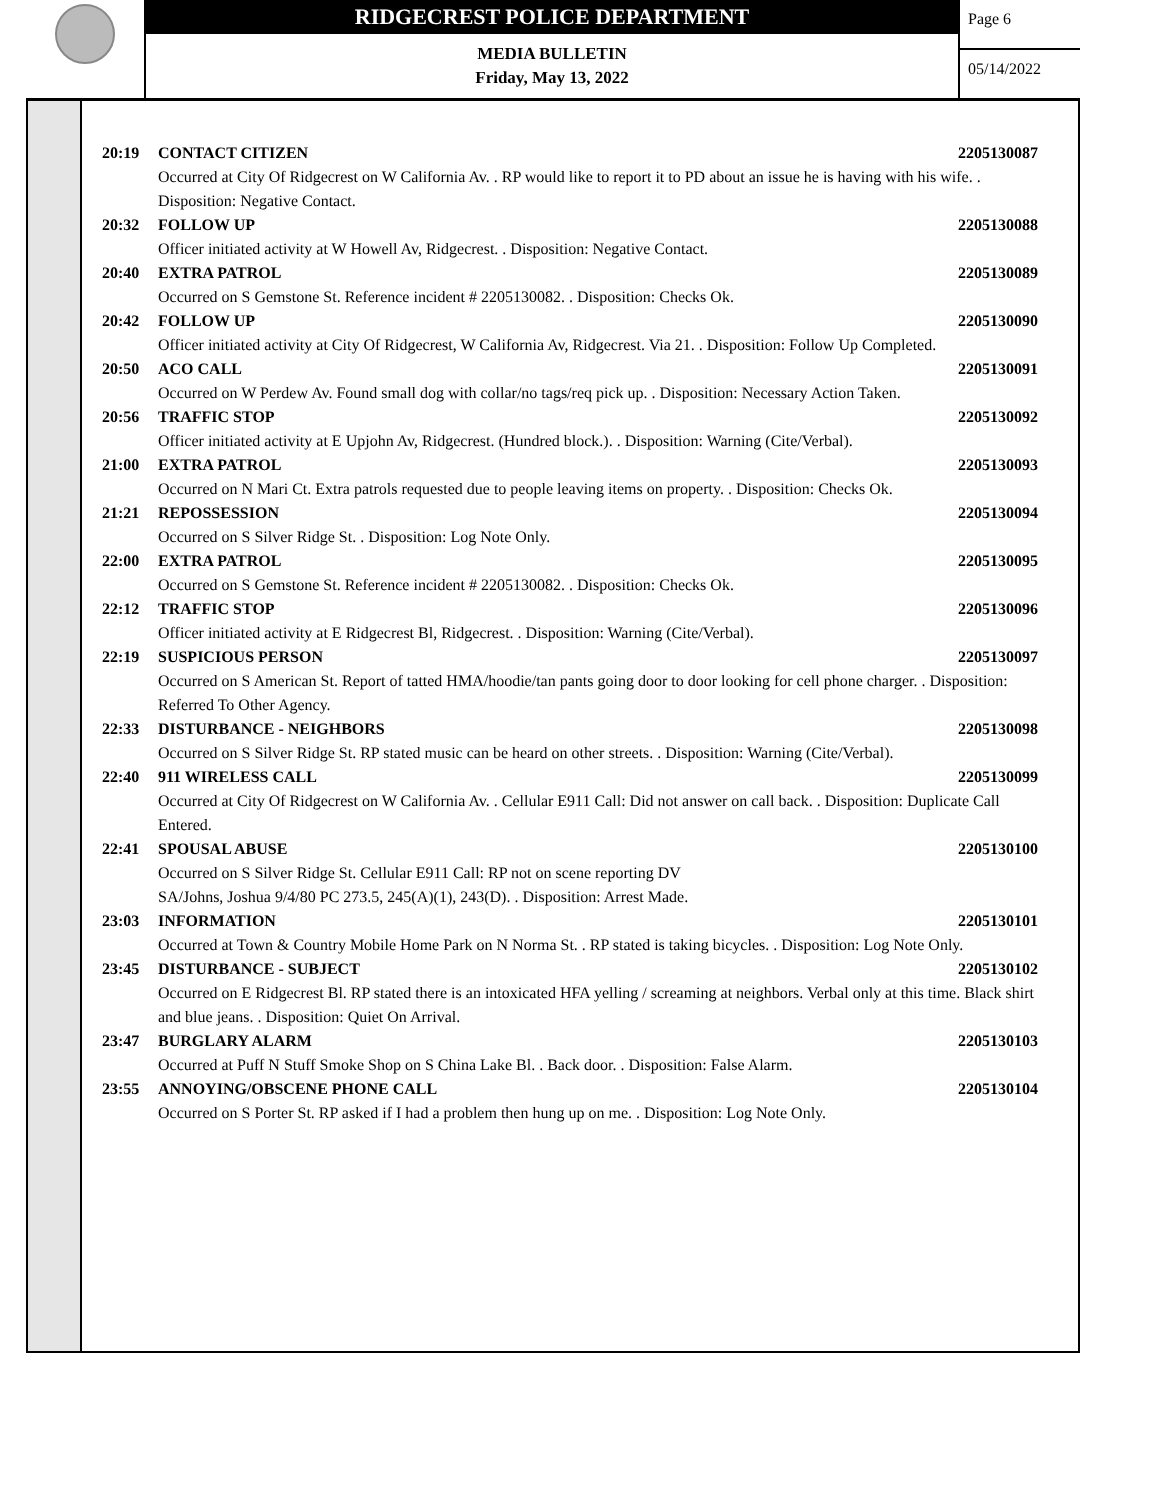RIDGECREST POLICE DEPARTMENT
MEDIA BULLETIN
Friday, May 13, 2022
Page 6
05/14/2022
20:19 CONTACT CITIZEN 2205130087
Occurred at City Of Ridgecrest on W California Av. . RP would like to report it to PD about an issue he is having with his wife. . Disposition: Negative Contact.
20:32 FOLLOW UP 2205130088
Officer initiated activity at W Howell Av, Ridgecrest. . Disposition: Negative Contact.
20:40 EXTRA PATROL 2205130089
Occurred on S Gemstone St. Reference incident # 2205130082. . Disposition: Checks Ok.
20:42 FOLLOW UP 2205130090
Officer initiated activity at City Of Ridgecrest, W California Av, Ridgecrest. Via 21. . Disposition: Follow Up Completed.
20:50 ACO CALL 2205130091
Occurred on W Perdew Av. Found small dog with collar/no tags/req pick up. . Disposition: Necessary Action Taken.
20:56 TRAFFIC STOP 2205130092
Officer initiated activity at E Upjohn Av, Ridgecrest. (Hundred block.). . Disposition: Warning (Cite/Verbal).
21:00 EXTRA PATROL 2205130093
Occurred on N Mari Ct. Extra patrols requested due to people leaving items on property. . Disposition: Checks Ok.
21:21 REPOSSESSION 2205130094
Occurred on S Silver Ridge St. . Disposition: Log Note Only.
22:00 EXTRA PATROL 2205130095
Occurred on S Gemstone St. Reference incident # 2205130082. . Disposition: Checks Ok.
22:12 TRAFFIC STOP 2205130096
Officer initiated activity at E Ridgecrest Bl, Ridgecrest. . Disposition: Warning (Cite/Verbal).
22:19 SUSPICIOUS PERSON 2205130097
Occurred on S American St. Report of tatted HMA/hoodie/tan pants going door to door looking for cell phone charger. . Disposition: Referred To Other Agency.
22:33 DISTURBANCE - NEIGHBORS 2205130098
Occurred on S Silver Ridge St. RP stated music can be heard on other streets. . Disposition: Warning (Cite/Verbal).
22:40 911 WIRELESS CALL 2205130099
Occurred at City Of Ridgecrest on W California Av. . Cellular E911 Call: Did not answer on call back. . Disposition: Duplicate Call Entered.
22:41 SPOUSAL ABUSE 2205130100
Occurred on S Silver Ridge St. Cellular E911 Call: RP not on scene reporting DV
SA/Johns, Joshua 9/4/80 PC 273.5, 245(A)(1), 243(D). . Disposition: Arrest Made.
23:03 INFORMATION 2205130101
Occurred at Town & Country Mobile Home Park on N Norma St. . RP stated is taking bicycles. . Disposition: Log Note Only.
23:45 DISTURBANCE - SUBJECT 2205130102
Occurred on E Ridgecrest Bl. RP stated there is an intoxicated HFA yelling / screaming at neighbors. Verbal only at this time. Black shirt and blue jeans. . Disposition: Quiet On Arrival.
23:47 BURGLARY ALARM 2205130103
Occurred at Puff N Stuff Smoke Shop on S China Lake Bl. . Back door. . Disposition: False Alarm.
23:55 ANNOYING/OBSCENE PHONE CALL 2205130104
Occurred on S Porter St. RP asked if I had a problem then hung up on me. . Disposition: Log Note Only.